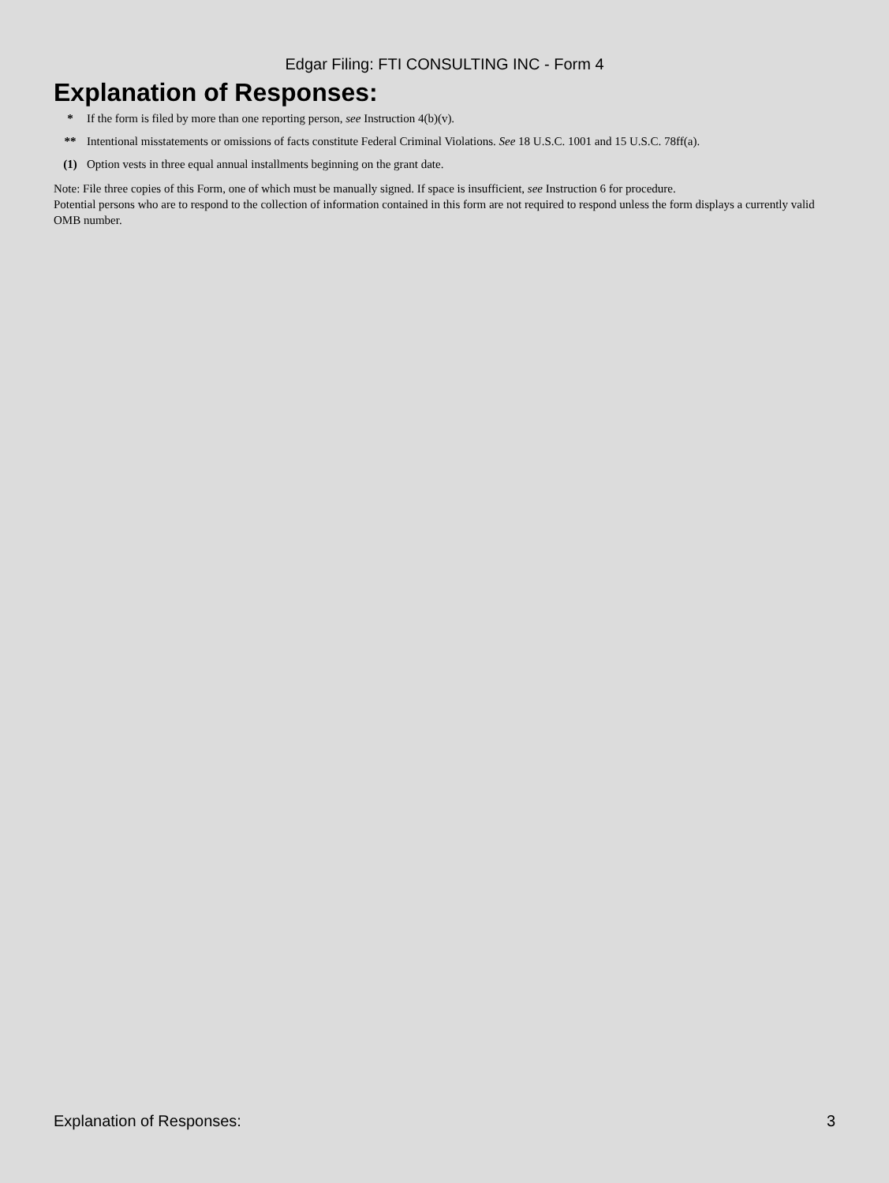Edgar Filing: FTI CONSULTING INC - Form 4
Explanation of Responses:
* If the form is filed by more than one reporting person, see Instruction 4(b)(v).
** Intentional misstatements or omissions of facts constitute Federal Criminal Violations. See 18 U.S.C. 1001 and 15 U.S.C. 78ff(a).
(1) Option vests in three equal annual installments beginning on the grant date.
Note: File three copies of this Form, one of which must be manually signed. If space is insufficient, see Instruction 6 for procedure.
Potential persons who are to respond to the collection of information contained in this form are not required to respond unless the form displays a currently valid OMB number.
Explanation of Responses: 3